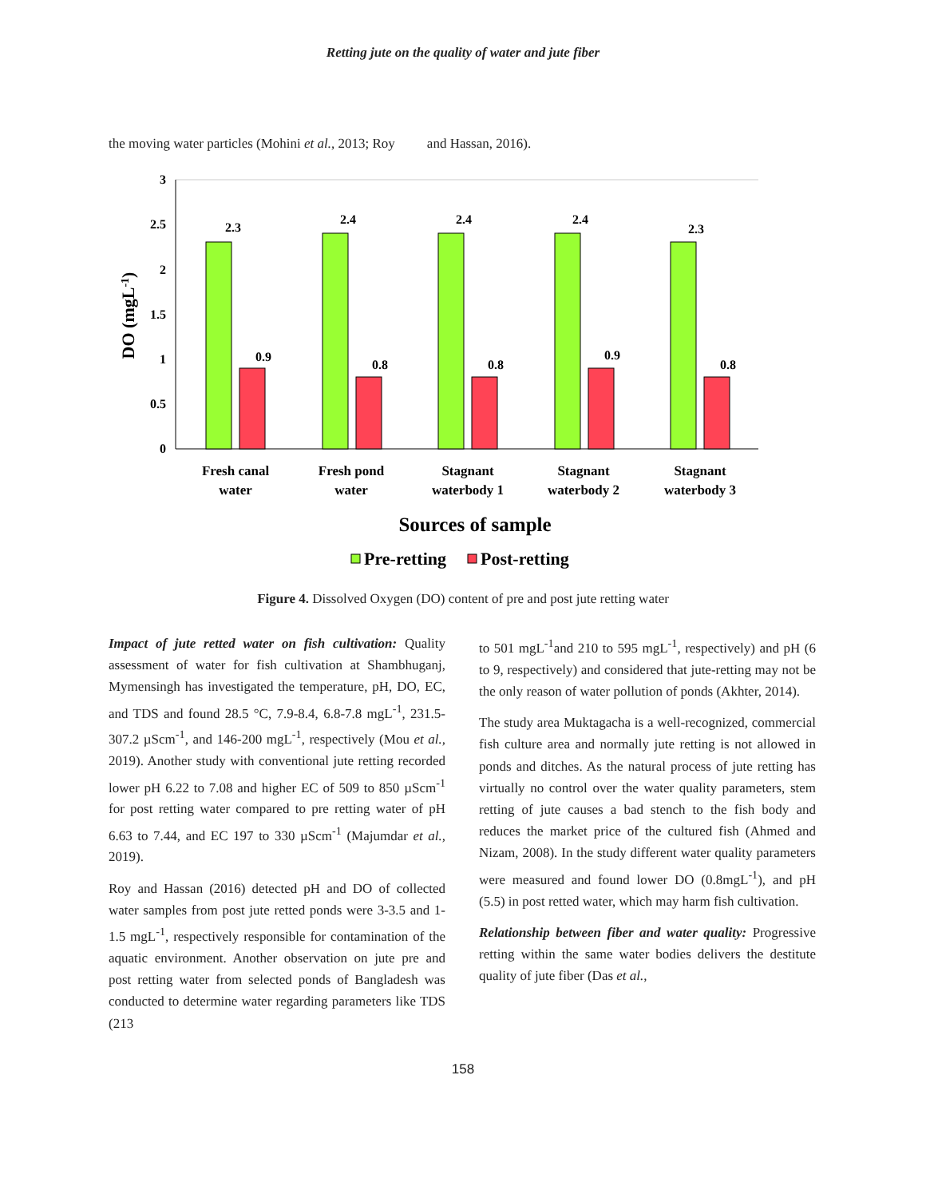Retting jute on the quality of water and jute fiber
the moving water particles (Mohini et al., 2013; Roy and Hassan, 2016).
3
2.5
2
1.5
1
0.5
0
DO (mgL-1)
2.3
0.9
2.4
0.8
2.4
0.8
2.4
0.9
2.3
0.8
Fresh canal
water
Fresh pond
water
Stagnant
waterbody 1
Stagnant
waterbody 2
Stagnant
waterbody 3
Sources of sample
Pre-retting
Post-retting
Figure 4. Dissolved Oxygen (DO) content of pre and post jute retting water
Impact of jute retted water on fish cultivation: Quality assessment of water for fish cultivation at Shambhuganj, Mymensingh has investigated the temperature, pH, DO, EC, and TDS and found 28.5 °C, 7.9-8.4, 6.8-7.8 mgL<sup>-1</sup>, 231.5-307.2 µScm<sup>-1</sup>, and 146-200 mgL<sup>-1</sup>, respectively (Mou et al., 2019). Another study with conventional jute retting recorded lower pH 6.22 to 7.08 and higher EC of 509 to 850 µScm<sup>-1</sup> for post retting water compared to pre retting water of pH 6.63 to 7.44, and EC 197 to 330 µScm<sup>-1</sup> (Majumdar et al., 2019).
Roy and Hassan (2016) detected pH and DO of collected water samples from post jute retted ponds were 3-3.5 and 1-1.5 mgL<sup>-1</sup>, respectively responsible for contamination of the aquatic environment. Another observation on jute pre and post retting water from selected ponds of Bangladesh was conducted to determine water regarding parameters like TDS (213
to 501 mgL<sup>-1</sup>and 210 to 595 mgL<sup>-1</sup>, respectively) and pH (6 to 9, respectively) and considered that jute-retting may not be the only reason of water pollution of ponds (Akhter, 2014).
The study area Muktagacha is a well-recognized, commercial fish culture area and normally jute retting is not allowed in ponds and ditches. As the natural process of jute retting has virtually no control over the water quality parameters, stem retting of jute causes a bad stench to the fish body and reduces the market price of the cultured fish (Ahmed and Nizam, 2008). In the study different water quality parameters were measured and found lower DO (0.8mgL<sup>-1</sup>), and pH (5.5) in post retted water, which may harm fish cultivation.
Relationship between fiber and water quality: Progressive retting within the same water bodies delivers the destitute quality of jute fiber (Das et al.,
158